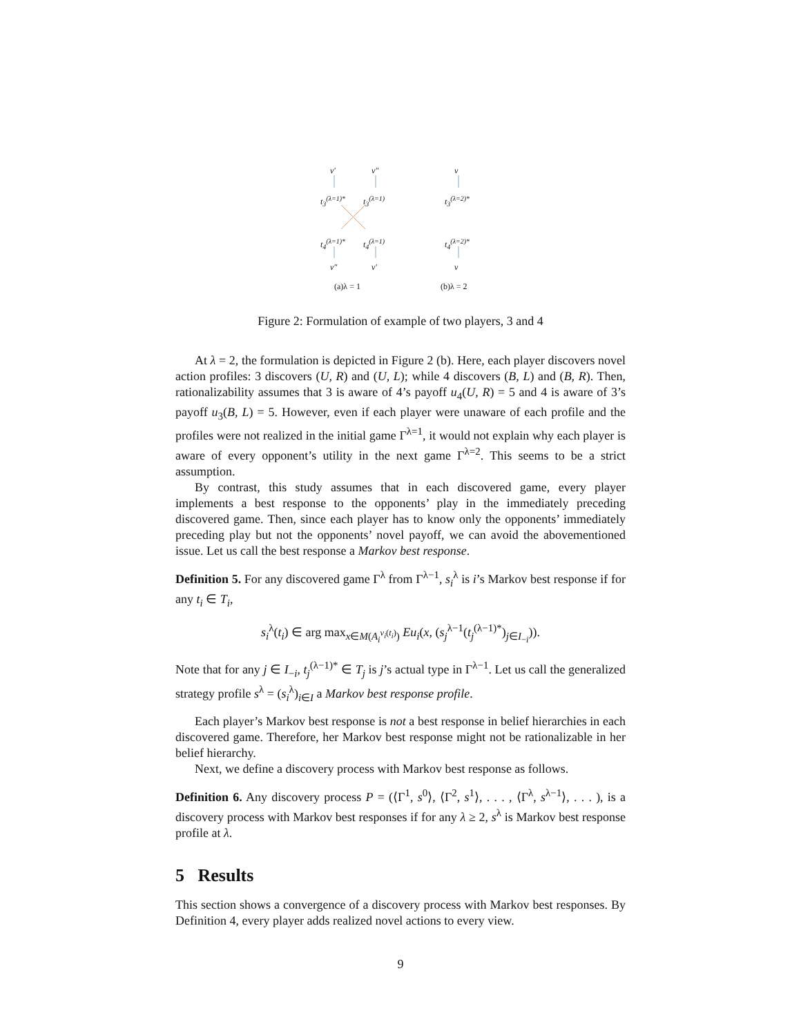v′ v″ v
t<sub>3</sub><sup>(λ=1)*</sup> t<sub>3</sub><sup>(λ=1)</sup> t<sub>3</sub><sup>(λ=2)*</sup>
t<sub>4</sub><sup>(λ=1)*</sup> t<sub>4</sub><sup>(λ=1)</sup> t<sub>4</sub><sup>(λ=2)*</sup>
v″ v′ v
(a)λ = 1 (b)λ = 2
Figure 2: Formulation of example of two players, 3 and 4
At λ = 2, the formulation is depicted in Figure 2 (b). Here, each player discovers novel action profiles: 3 discovers (U, R) and (U, L); while 4 discovers (B, L) and (B, R). Then, rationalizability assumes that 3 is aware of 4’s payoff u<sub>4</sub>(U, R) = 5 and 4 is aware of 3’s payoff u<sub>3</sub>(B, L) = 5. However, even if each player were unaware of each profile and the profiles were not realized in the initial game Γ<sup>λ=1</sup>, it would not explain why each player is aware of every opponent’s utility in the next game Γ<sup>λ=2</sup>. This seems to be a strict assumption.
By contrast, this study assumes that in each discovered game, every player implements a best response to the opponents’ play in the immediately preceding discovered game. Then, since each player has to know only the opponents’ immediately preceding play but not the opponents’ novel payoff, we can avoid the abovementioned issue. Let us call the best response a Markov best response.
Definition 5. For any discovered game Γ<sup>λ</sup> from Γ<sup>λ−1</sup>, s<sub>i</sub><sup>λ</sup> is i’s Markov best response if for any t<sub>i</sub> ∈ T<sub>i</sub>,
s<sub>i</sub><sup>λ</sup>(t<sub>i</sub>) ∈ arg max<sub>x∈M(A<sub>i</sub><sup>v<sub>i</sub>(t<sub>i</sub>)</sup>)</sub> Eu<sub>i</sub>(x, (s<sub>j</sub><sup>λ−1</sup>(t<sub>j</sub><sup>(λ−1)*</sup>)<sub>j∈I<sub>−i</sub></sub>)).
Note that for any j ∈ I<sub>−i</sub>, t<sub>j</sub><sup>(λ−1)*</sup> ∈ T<sub>j</sub> is j’s actual type in Γ<sup>λ−1</sup>. Let us call the generalized strategy profile s<sup>λ</sup> = (s<sub>i</sub><sup>λ</sup>)<sub>i∈I</sub> a Markov best response profile.
Each player’s Markov best response is not a best response in belief hierarchies in each discovered game. Therefore, her Markov best response might not be rationalizable in her belief hierarchy.
Next, we define a discovery process with Markov best response as follows.
Definition 6. Any discovery process P = (⟨Γ<sup>1</sup>, s<sup>0</sup>⟩, ⟨Γ<sup>2</sup>, s<sup>1</sup>⟩, . . . , ⟨Γ<sup>λ</sup>, s<sup>λ−1</sup>⟩, . . . ), is a discovery process with Markov best responses if for any λ ≥ 2, s<sup>λ</sup> is Markov best response profile at λ.
5 Results
This section shows a convergence of a discovery process with Markov best responses. By Definition 4, every player adds realized novel actions to every view.
9